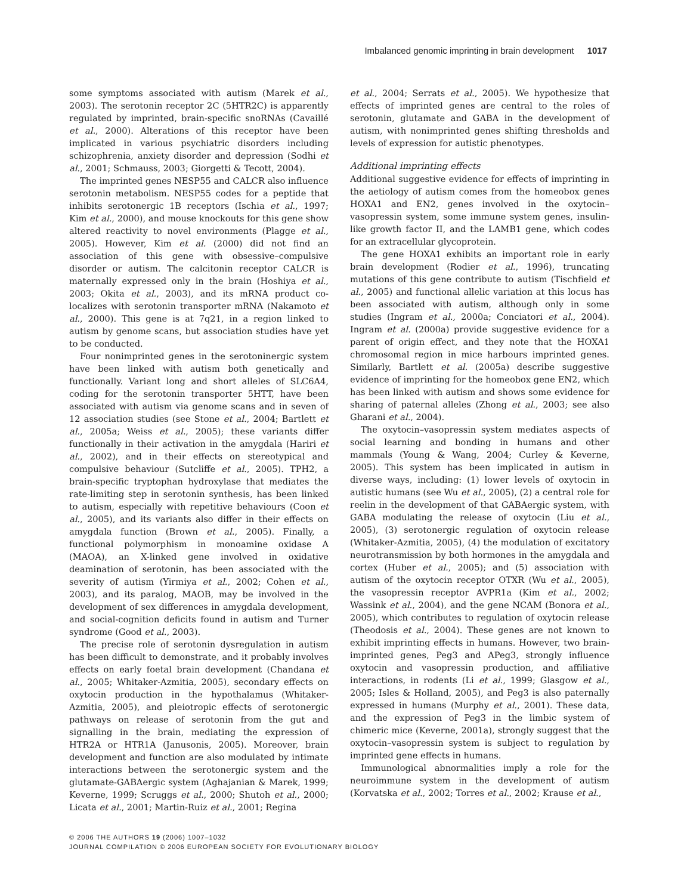Imbalanced genomic imprinting in brain development 1017
some symptoms associated with autism (Marek et al., 2003). The serotonin receptor 2C (5HTR2C) is apparently regulated by imprinted, brain-specific snoRNAs (Cavaillé et al., 2000). Alterations of this receptor have been implicated in various psychiatric disorders including schizophrenia, anxiety disorder and depression (Sodhi et al., 2001; Schmauss, 2003; Giorgetti & Tecott, 2004).
The imprinted genes NESP55 and CALCR also influence serotonin metabolism. NESP55 codes for a peptide that inhibits serotonergic 1B receptors (Ischia et al., 1997; Kim et al., 2000), and mouse knockouts for this gene show altered reactivity to novel environments (Plagge et al., 2005). However, Kim et al. (2000) did not find an association of this gene with obsessive–compulsive disorder or autism. The calcitonin receptor CALCR is maternally expressed only in the brain (Hoshiya et al., 2003; Okita et al., 2003), and its mRNA product co-localizes with serotonin transporter mRNA (Nakamoto et al., 2000). This gene is at 7q21, in a region linked to autism by genome scans, but association studies have yet to be conducted.
Four nonimprinted genes in the serotoninergic system have been linked with autism both genetically and functionally. Variant long and short alleles of SLC6A4, coding for the serotonin transporter 5HTT, have been associated with autism via genome scans and in seven of 12 association studies (see Stone et al., 2004; Bartlett et al., 2005a; Weiss et al., 2005); these variants differ functionally in their activation in the amygdala (Hariri et al., 2002), and in their effects on stereotypical and compulsive behaviour (Sutcliffe et al., 2005). TPH2, a brain-specific tryptophan hydroxylase that mediates the rate-limiting step in serotonin synthesis, has been linked to autism, especially with repetitive behaviours (Coon et al., 2005), and its variants also differ in their effects on amygdala function (Brown et al., 2005). Finally, a functional polymorphism in monoamine oxidase A (MAOA), an X-linked gene involved in oxidative deamination of serotonin, has been associated with the severity of autism (Yirmiya et al., 2002; Cohen et al., 2003), and its paralog, MAOB, may be involved in the development of sex differences in amygdala development, and social-cognition deficits found in autism and Turner syndrome (Good et al., 2003).
The precise role of serotonin dysregulation in autism has been difficult to demonstrate, and it probably involves effects on early foetal brain development (Chandana et al., 2005; Whitaker-Azmitia, 2005), secondary effects on oxytocin production in the hypothalamus (Whitaker-Azmitia, 2005), and pleiotropic effects of serotonergic pathways on release of serotonin from the gut and signalling in the brain, mediating the expression of HTR2A or HTR1A (Janusonis, 2005). Moreover, brain development and function are also modulated by intimate interactions between the serotonergic system and the glutamate-GABAergic system (Aghajanian & Marek, 1999; Keverne, 1999; Scruggs et al., 2000; Shutoh et al., 2000; Licata et al., 2001; Martin-Ruiz et al., 2001; Regina
et al., 2004; Serrats et al., 2005). We hypothesize that effects of imprinted genes are central to the roles of serotonin, glutamate and GABA in the development of autism, with nonimprinted genes shifting thresholds and levels of expression for autistic phenotypes.
Additional imprinting effects
Additional suggestive evidence for effects of imprinting in the aetiology of autism comes from the homeobox genes HOXA1 and EN2, genes involved in the oxytocin–vasopressin system, some immune system genes, insulin-like growth factor II, and the LAMB1 gene, which codes for an extracellular glycoprotein.
The gene HOXA1 exhibits an important role in early brain development (Rodier et al., 1996), truncating mutations of this gene contribute to autism (Tischfield et al., 2005) and functional allelic variation at this locus has been associated with autism, although only in some studies (Ingram et al., 2000a; Conciatori et al., 2004). Ingram et al. (2000a) provide suggestive evidence for a parent of origin effect, and they note that the HOXA1 chromosomal region in mice harbours imprinted genes. Similarly, Bartlett et al. (2005a) describe suggestive evidence of imprinting for the homeobox gene EN2, which has been linked with autism and shows some evidence for sharing of paternal alleles (Zhong et al., 2003; see also Gharani et al., 2004).
The oxytocin–vasopressin system mediates aspects of social learning and bonding in humans and other mammals (Young & Wang, 2004; Curley & Keverne, 2005). This system has been implicated in autism in diverse ways, including: (1) lower levels of oxytocin in autistic humans (see Wu et al., 2005), (2) a central role for reelin in the development of that GABAergic system, with GABA modulating the release of oxytocin (Liu et al., 2005), (3) serotonergic regulation of oxytocin release (Whitaker-Azmitia, 2005), (4) the modulation of excitatory neurotransmission by both hormones in the amygdala and cortex (Huber et al., 2005); and (5) association with autism of the oxytocin receptor OTXR (Wu et al., 2005), the vasopressin receptor AVPR1a (Kim et al., 2002; Wassink et al., 2004), and the gene NCAM (Bonora et al., 2005), which contributes to regulation of oxytocin release (Theodosis et al., 2004). These genes are not known to exhibit imprinting effects in humans. However, two brain-imprinted genes, Peg3 and APeg3, strongly influence oxytocin and vasopressin production, and affiliative interactions, in rodents (Li et al., 1999; Glasgow et al., 2005; Isles & Holland, 2005), and Peg3 is also paternally expressed in humans (Murphy et al., 2001). These data, and the expression of Peg3 in the limbic system of chimeric mice (Keverne, 2001a), strongly suggest that the oxytocin–vasopressin system is subject to regulation by imprinted gene effects in humans.
Immunological abnormalities imply a role for the neuroimmune system in the development of autism (Korvatska et al., 2002; Torres et al., 2002; Krause et al.,
© 2006 THE AUTHORS 19 (2006) 1007–1032
JOURNAL COMPILATION © 2006 EUROPEAN SOCIETY FOR EVOLUTIONARY BIOLOGY